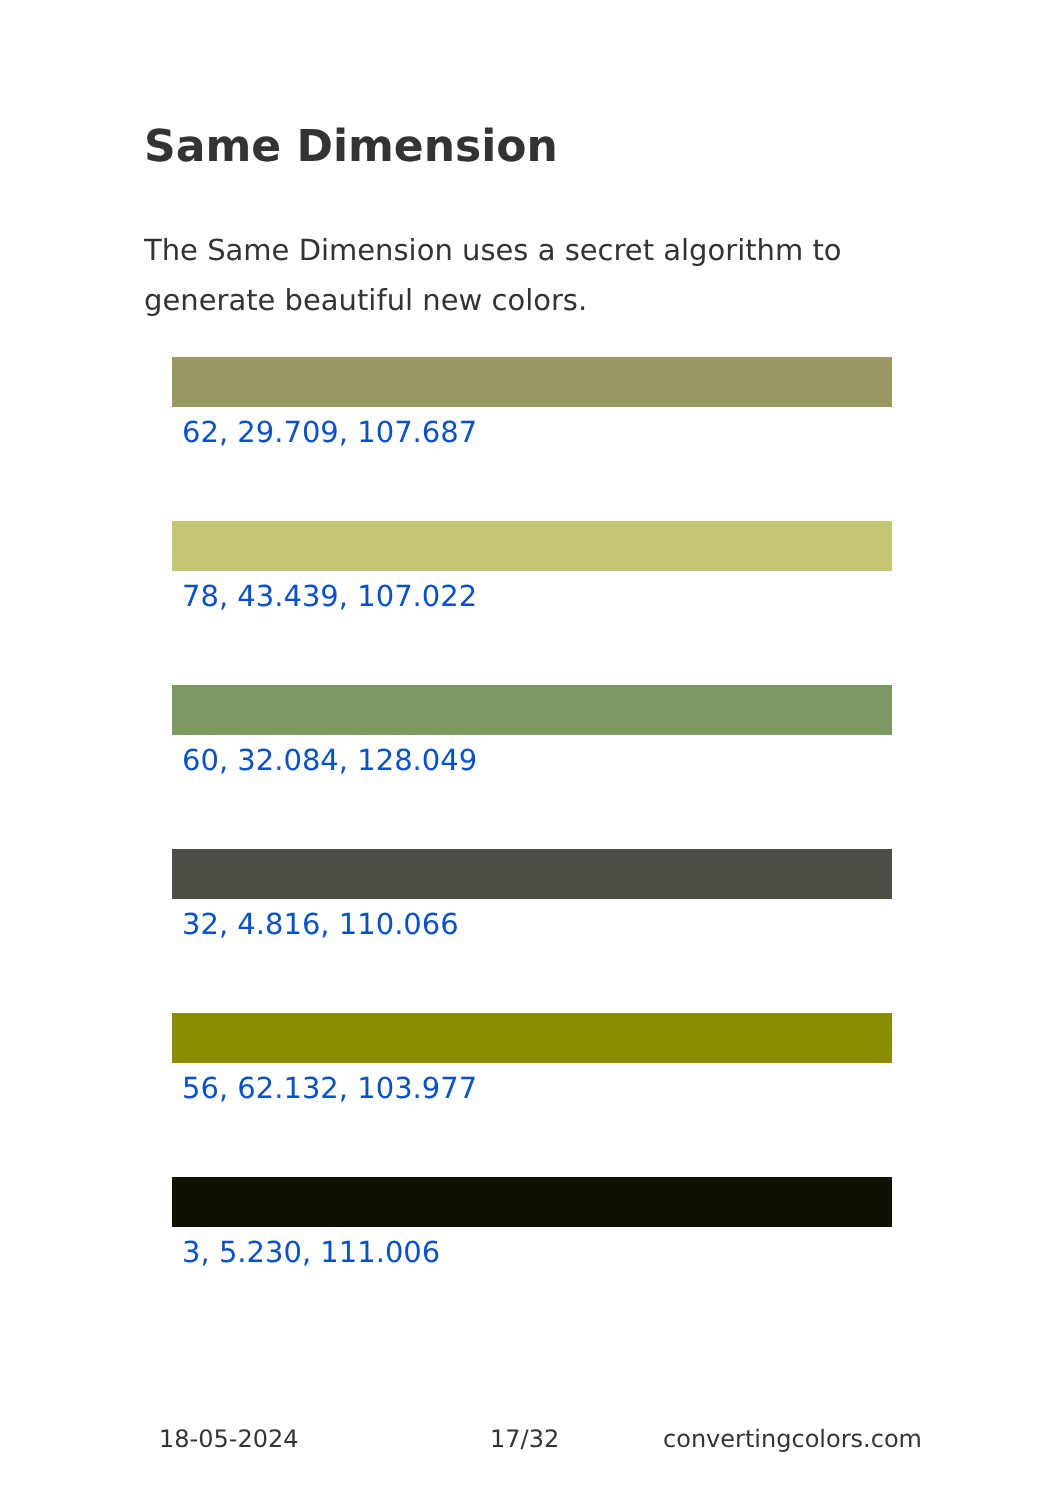Same Dimension
The Same Dimension uses a secret algorithm to generate beautiful new colors.
62, 29.709, 107.687
78, 43.439, 107.022
60, 32.084, 128.049
32, 4.816, 110.066
56, 62.132, 103.977
3, 5.230, 111.006
18-05-2024 17/32 convertingcolors.com